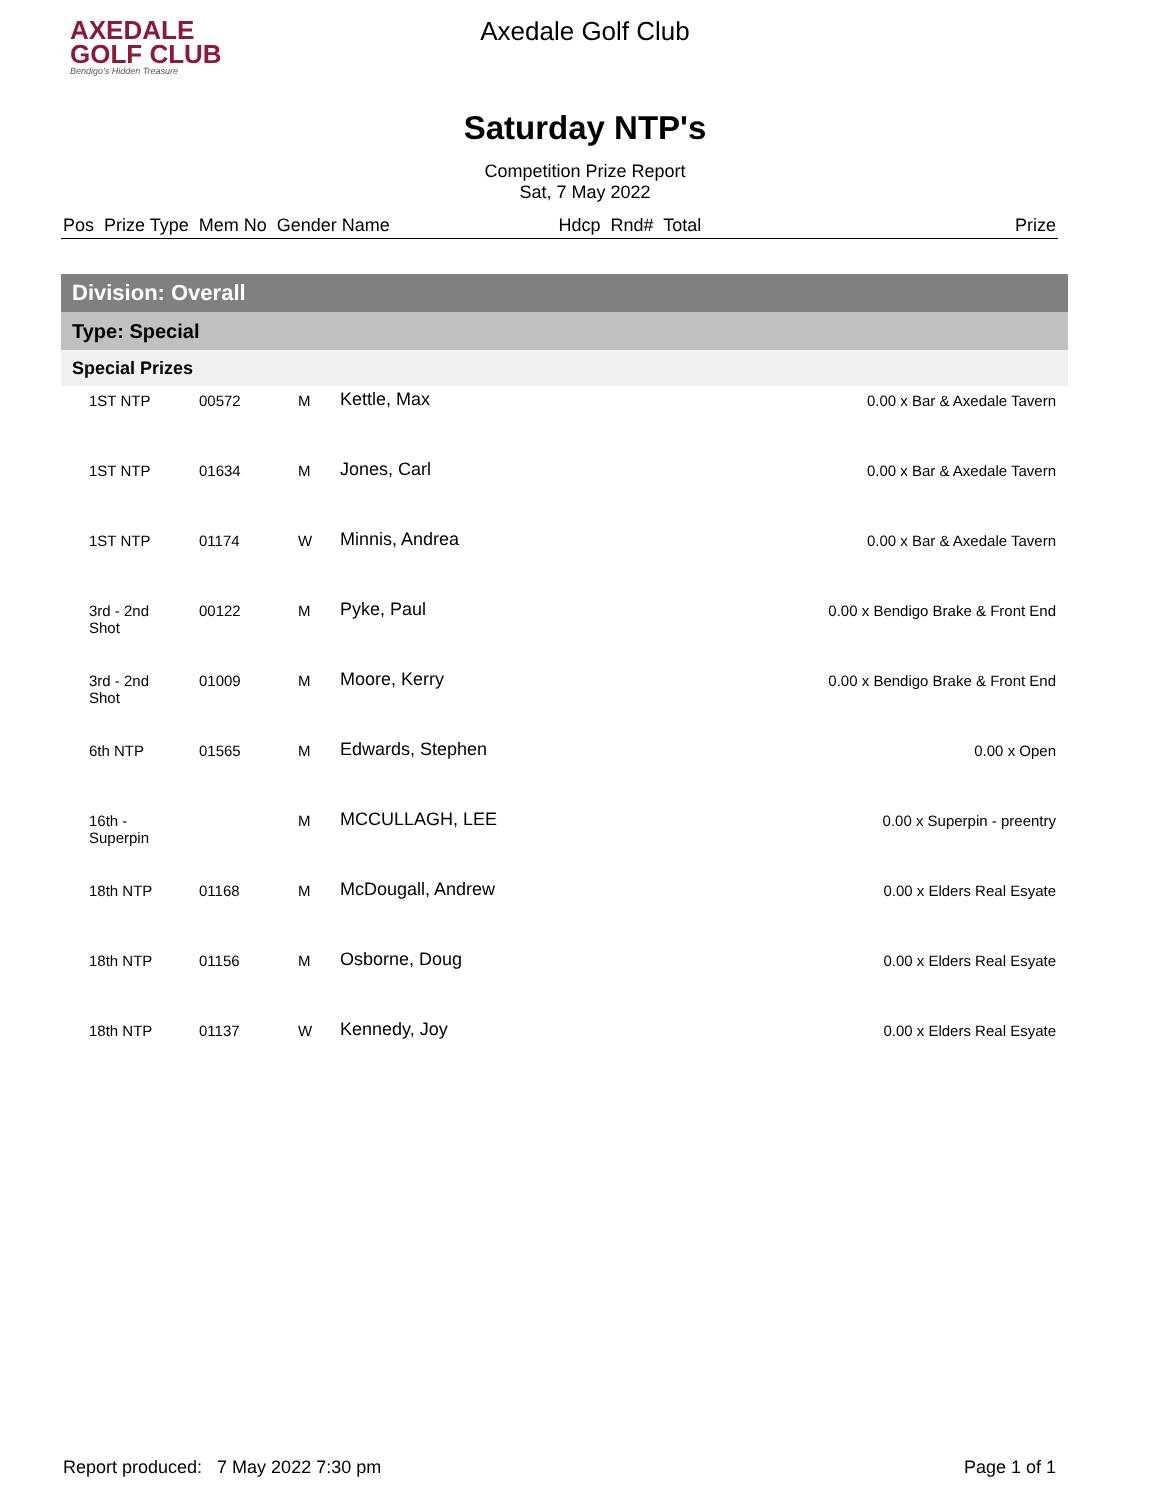AXEDALE
GOLF CLUB
Bendigo's Hidden Treasure
Axedale Golf Club
Saturday NTP's
Competition Prize Report
Sat, 7 May 2022
| Pos Prize Type Mem No Gender Name | Hdcp Rnd# Total | Prize |
| Division: Overall | | | | |
| Type: Special | | | | |
| Special Prizes | | | | |
| 1ST NTP | 00572 | M | Kettle, Max | 0.00 x Bar & Axedale Tavern |
| 1ST NTP | 01634 | M | Jones, Carl | 0.00 x Bar & Axedale Tavern |
| 1ST NTP | 01174 | W | Minnis, Andrea | 0.00 x Bar & Axedale Tavern |
| 3rd - 2nd Shot | 00122 | M | Pyke, Paul | 0.00 x Bendigo Brake & Front End |
| 3rd - 2nd Shot | 01009 | M | Moore, Kerry | 0.00 x Bendigo Brake & Front End |
| 6th NTP | 01565 | M | Edwards, Stephen | 0.00 x Open |
| 16th - Superpin | | M | MCCULLAGH, LEE | 0.00 x Superpin - preentry |
| 18th NTP | 01168 | M | McDougall, Andrew | 0.00 x Elders Real Esyate |
| 18th NTP | 01156 | M | Osborne, Doug | 0.00 x Elders Real Esyate |
| 18th NTP | 01137 | W | Kennedy, Joy | 0.00 x Elders Real Esyate |
Report produced: 7 May 2022 7:30 pm Page 1 of 1